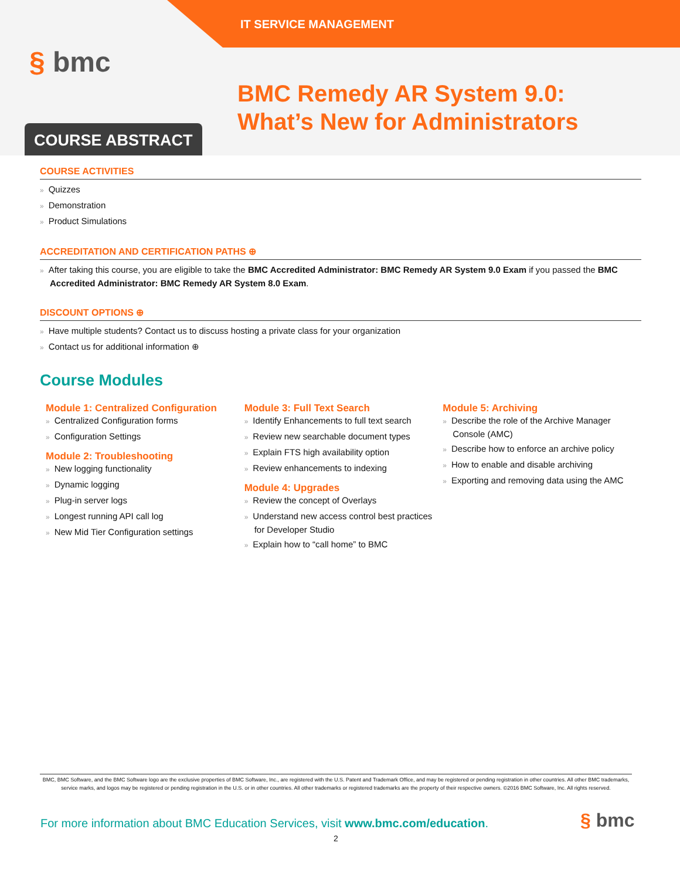IT SERVICE MANAGEMENT
§ bmc
BMC Remedy AR System 9.0:
What’s New for Administrators
COURSE ABSTRACT
COURSE ACTIVITIES
» Quizzes
» Demonstration
» Product Simulations
ACCREDITATION AND CERTIFICATION PATHS ⊕
» After taking this course, you are eligible to take the BMC Accredited Administrator: BMC Remedy AR System 9.0 Exam if you passed the BMC Accredited Administrator: BMC Remedy AR System 8.0 Exam.
DISCOUNT OPTIONS ⊕
» Have multiple students? Contact us to discuss hosting a private class for your organization
» Contact us for additional information ⊕
Course Modules
Module 1: Centralized Configuration
» Centralized Configuration forms
» Configuration Settings
Module 2: Troubleshooting
» New logging functionality
» Dynamic logging
» Plug-in server logs
» Longest running API call log
» New Mid Tier Configuration settings
Module 3: Full Text Search
» Identify Enhancements to full text search
» Review new searchable document types
» Explain FTS high availability option
» Review enhancements to indexing
Module 4: Upgrades
» Review the concept of Overlays
» Understand new access control best practices for Developer Studio
» Explain how to “call home” to BMC
Module 5: Archiving
» Describe the role of the Archive Manager Console (AMC)
» Describe how to enforce an archive policy
» How to enable and disable archiving
» Exporting and removing data using the AMC
BMC, BMC Software, and the BMC Software logo are the exclusive properties of BMC Software, Inc., are registered with the U.S. Patent and Trademark Office, and may be registered or pending registration in other countries. All other BMC trademarks, service marks, and logos may be registered or pending registration in the U.S. or in other countries. All other trademarks or registered trademarks are the property of their respective owners. ©2016 BMC Software, Inc. All rights reserved.
For more information about BMC Education Services, visit www.bmc.com/education.
2
§ bmc